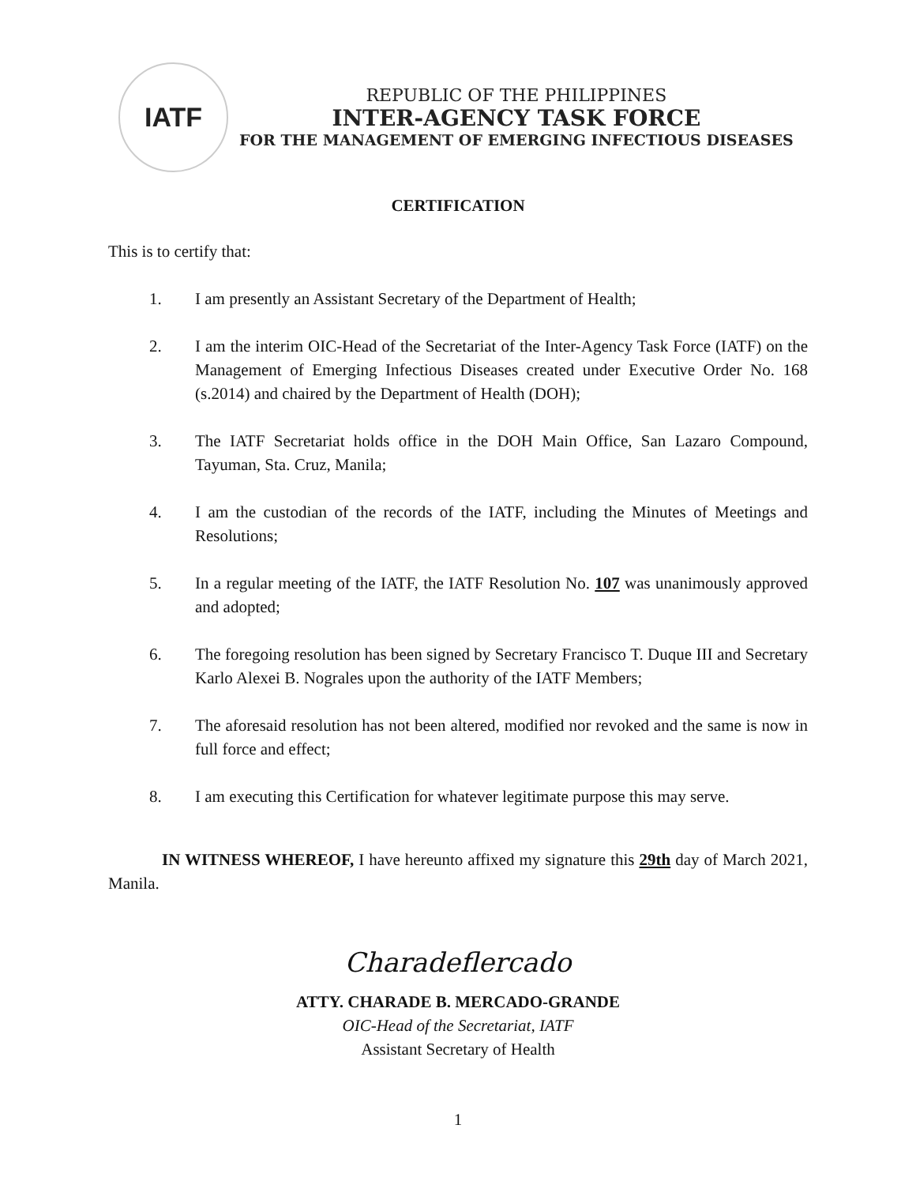IATF
REPUBLIC OF THE PHILIPPINES
INTER-AGENCY TASK FORCE
FOR THE MANAGEMENT OF EMERGING INFECTIOUS DISEASES
CERTIFICATION
This is to certify that:
1. I am presently an Assistant Secretary of the Department of Health;
2. I am the interim OIC-Head of the Secretariat of the Inter-Agency Task Force (IATF) on the Management of Emerging Infectious Diseases created under Executive Order No. 168 (s.2014) and chaired by the Department of Health (DOH);
3. The IATF Secretariat holds office in the DOH Main Office, San Lazaro Compound, Tayuman, Sta. Cruz, Manila;
4. I am the custodian of the records of the IATF, including the Minutes of Meetings and Resolutions;
5. In a regular meeting of the IATF, the IATF Resolution No. 107 was unanimously approved and adopted;
6. The foregoing resolution has been signed by Secretary Francisco T. Duque III and Secretary Karlo Alexei B. Nograles upon the authority of the IATF Members;
7. The aforesaid resolution has not been altered, modified nor revoked and the same is now in full force and effect;
8. I am executing this Certification for whatever legitimate purpose this may serve.
IN WITNESS WHEREOF, I have hereunto affixed my signature this 29th day of March 2021, Manila.
Charadeflercado
ATTY. CHARADE B. MERCADO-GRANDE
OIC-Head of the Secretariat, IATF
Assistant Secretary of Health
1